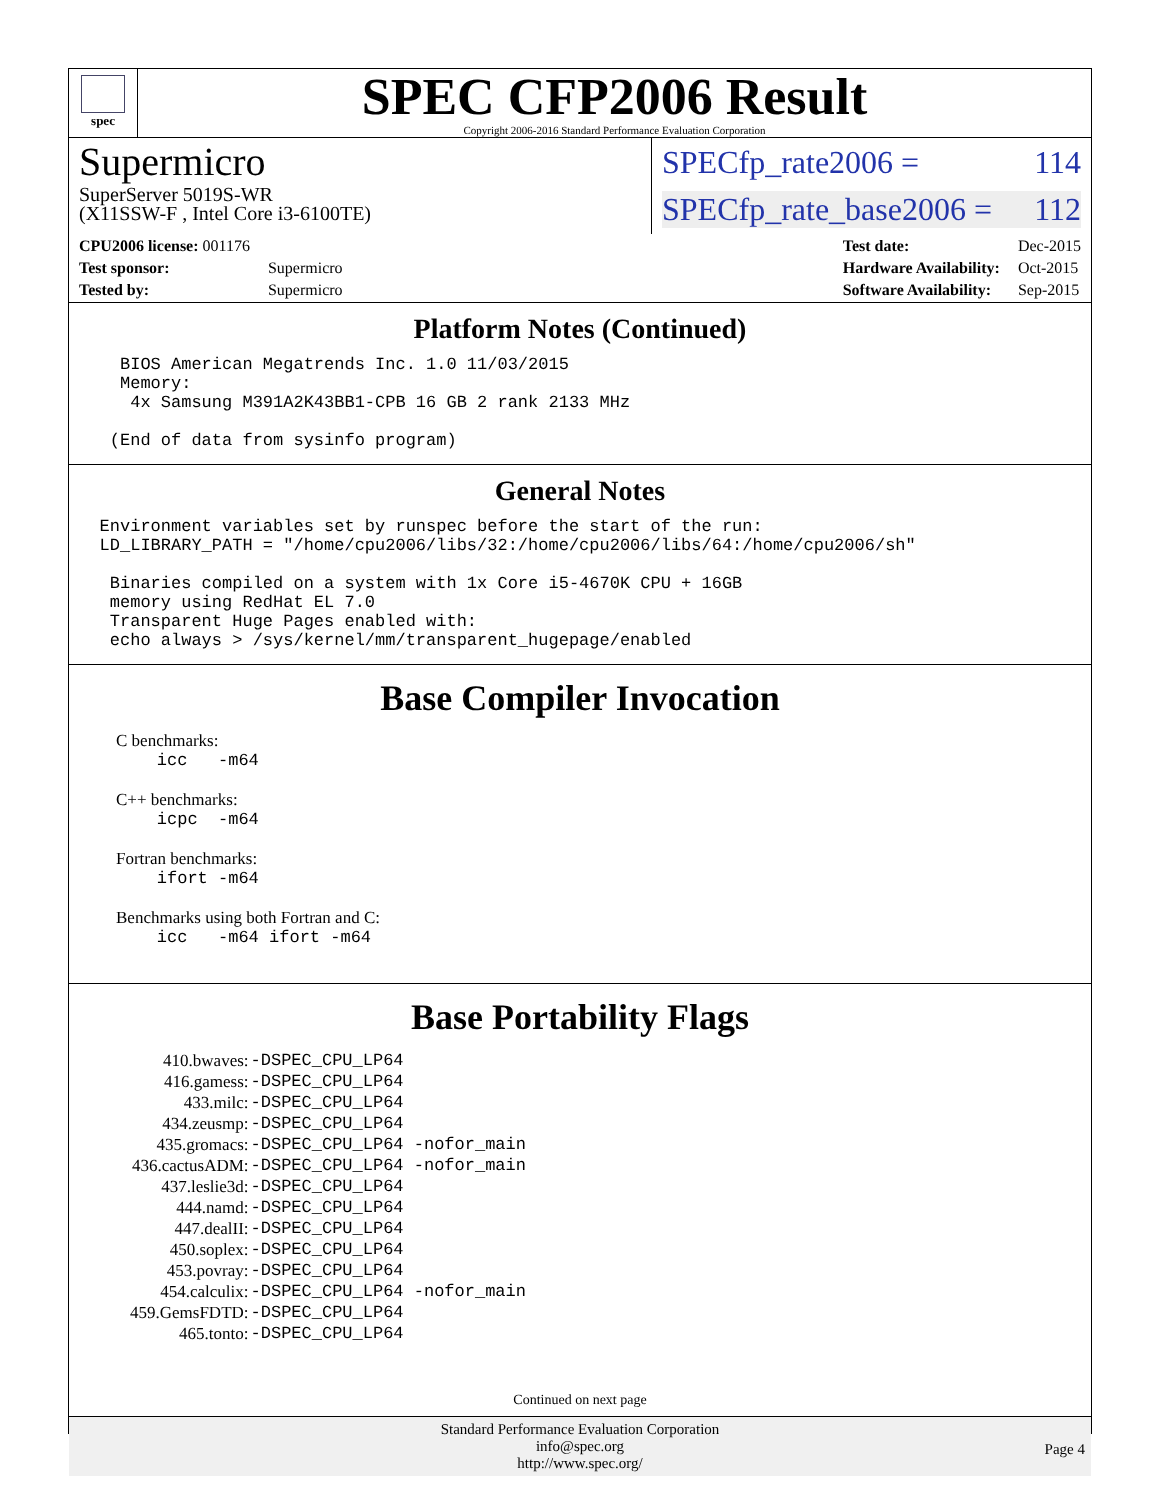spec
SPEC CFP2006 Result
Copyright 2006-2016 Standard Performance Evaluation Corporation
Supermicro
SuperServer 5019S-WR
(X11SSW-F , Intel Core i3-6100TE)
SPECfp_rate2006 = 114
SPECfp_rate_base2006 = 112
| CPU2006 license: 001176 | |
| Test sponsor: | Supermicro |
| Tested by: | Supermicro |
| Test date: | Dec-2015 |
| Hardware Availability: | Oct-2015 |
| Software Availability: | Sep-2015 |
Platform Notes (Continued)
     BIOS American Megatrends Inc. 1.0 11/03/2015
     Memory:
      4x Samsung M391A2K43BB1-CPB 16 GB 2 rank 2133 MHz

    (End of data from sysinfo program)
General Notes
   Environment variables set by runspec before the start of the run:
   LD_LIBRARY_PATH = "/home/cpu2006/libs/32:/home/cpu2006/libs/64:/home/cpu2006/sh"

    Binaries compiled on a system with 1x Core i5-4670K CPU + 16GB
    memory using RedHat EL 7.0
    Transparent Huge Pages enabled with:
    echo always > /sys/kernel/mm/transparent_hugepage/enabled
Base Compiler Invocation
C benchmarks:
    icc   -m64
C++ benchmarks:
    icpc  -m64
Fortran benchmarks:
    ifort -m64
Benchmarks using both Fortran and C:
    icc   -m64 ifort -m64
Base Portability Flags
| 410.bwaves: | -DSPEC_CPU_LP64 |
| 416.gamess: | -DSPEC_CPU_LP64 |
| 433.milc: | -DSPEC_CPU_LP64 |
| 434.zeusmp: | -DSPEC_CPU_LP64 |
| 435.gromacs: | -DSPEC_CPU_LP64 -nofor_main |
| 436.cactusADM: | -DSPEC_CPU_LP64 -nofor_main |
| 437.leslie3d: | -DSPEC_CPU_LP64 |
| 444.namd: | -DSPEC_CPU_LP64 |
| 447.dealII: | -DSPEC_CPU_LP64 |
| 450.soplex: | -DSPEC_CPU_LP64 |
| 453.povray: | -DSPEC_CPU_LP64 |
| 454.calculix: | -DSPEC_CPU_LP64 -nofor_main |
| 459.GemsFDTD: | -DSPEC_CPU_LP64 |
| 465.tonto: | -DSPEC_CPU_LP64 |
Continued on next page
Standard Performance Evaluation Corporation
info@spec.org
http://www.spec.org/
Page 4